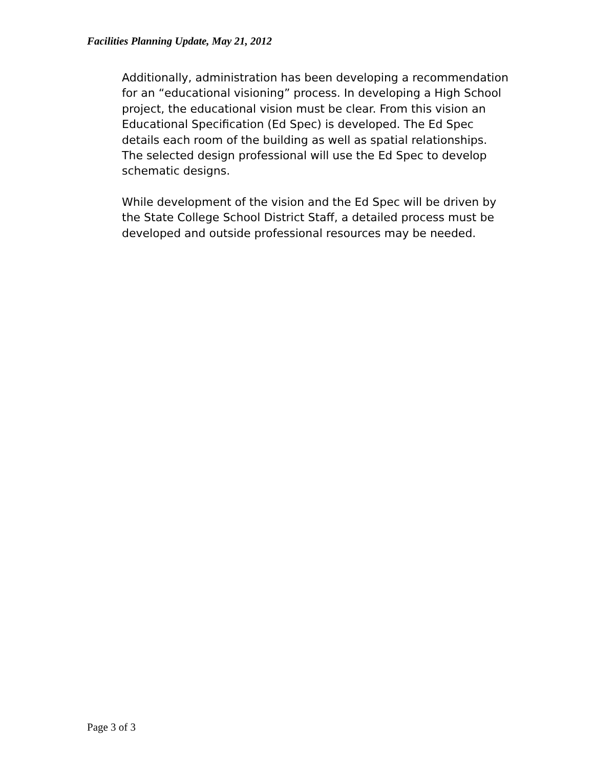Facilities Planning Update, May 21, 2012
Additionally, administration has been developing a recommendation for an “educational visioning” process. In developing a High School project, the educational vision must be clear. From this vision an Educational Specification (Ed Spec) is developed. The Ed Spec details each room of the building as well as spatial relationships. The selected design professional will use the Ed Spec to develop schematic designs.
While development of the vision and the Ed Spec will be driven by the State College School District Staff, a detailed process must be developed and outside professional resources may be needed.
Page 3 of 3